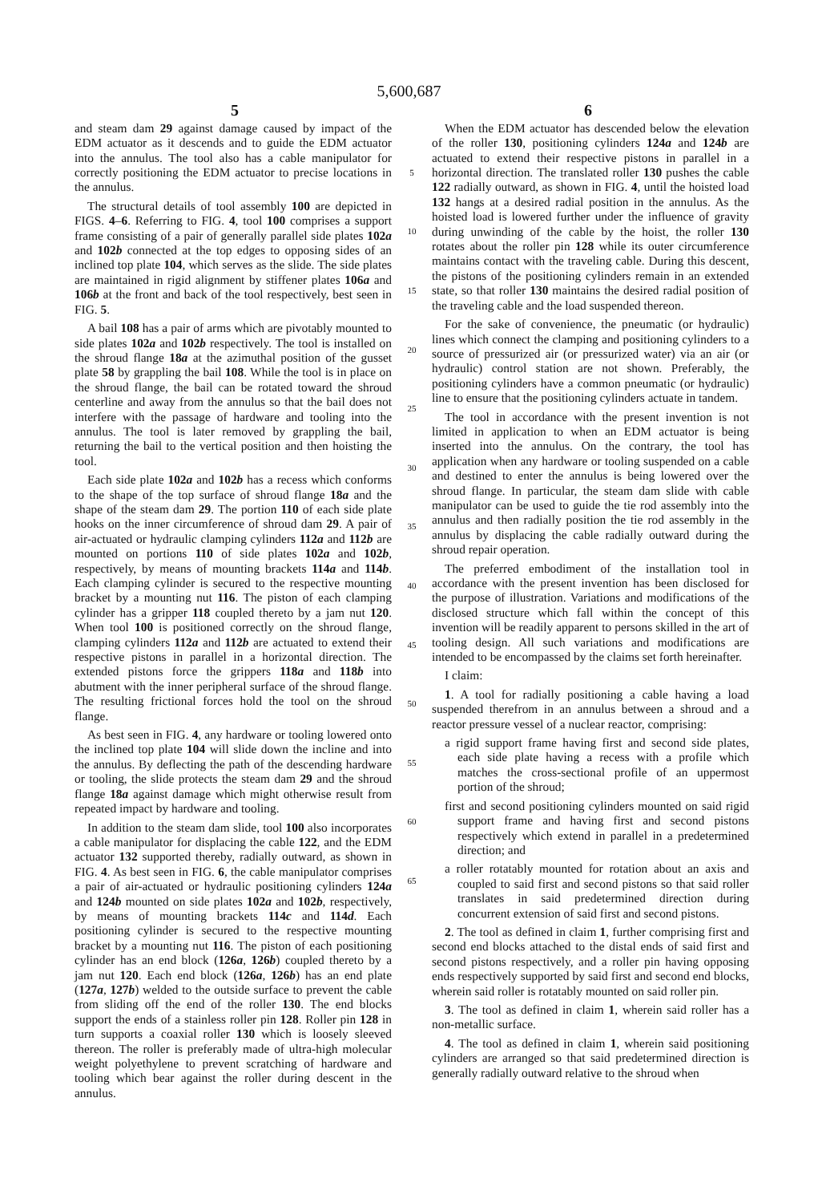5,600,687
5 6
and steam dam 29 against damage caused by impact of the EDM actuator as it descends and to guide the EDM actuator into the annulus. The tool also has a cable manipulator for correctly positioning the EDM actuator to precise locations in the annulus.
The structural details of tool assembly 100 are depicted in FIGS. 4–6. Referring to FIG. 4, tool 100 comprises a support frame consisting of a pair of generally parallel side plates 102a and 102b connected at the top edges to opposing sides of an inclined top plate 104, which serves as the slide. The side plates are maintained in rigid alignment by stiffener plates 106a and 106b at the front and back of the tool respectively, best seen in FIG. 5.
A bail 108 has a pair of arms which are pivotably mounted to side plates 102a and 102b respectively. The tool is installed on the shroud flange 18a at the azimuthal position of the gusset plate 58 by grappling the bail 108. While the tool is in place on the shroud flange, the bail can be rotated toward the shroud centerline and away from the annulus so that the bail does not interfere with the passage of hardware and tooling into the annulus. The tool is later removed by grappling the bail, returning the bail to the vertical position and then hoisting the tool.
Each side plate 102a and 102b has a recess which conforms to the shape of the top surface of shroud flange 18a and the shape of the steam dam 29. The portion 110 of each side plate hooks on the inner circumference of shroud dam 29. A pair of air-actuated or hydraulic clamping cylinders 112a and 112b are mounted on portions 110 of side plates 102a and 102b, respectively, by means of mounting brackets 114a and 114b. Each clamping cylinder is secured to the respective mounting bracket by a mounting nut 116. The piston of each clamping cylinder has a gripper 118 coupled thereto by a jam nut 120. When tool 100 is positioned correctly on the shroud flange, clamping cylinders 112a and 112b are actuated to extend their respective pistons in parallel in a horizontal direction. The extended pistons force the grippers 118a and 118b into abutment with the inner peripheral surface of the shroud flange. The resulting frictional forces hold the tool on the shroud flange.
As best seen in FIG. 4, any hardware or tooling lowered onto the inclined top plate 104 will slide down the incline and into the annulus. By deflecting the path of the descending hardware or tooling, the slide protects the steam dam 29 and the shroud flange 18a against damage which might otherwise result from repeated impact by hardware and tooling.
In addition to the steam dam slide, tool 100 also incorporates a cable manipulator for displacing the cable 122, and the EDM actuator 132 supported thereby, radially outward, as shown in FIG. 4. As best seen in FIG. 6, the cable manipulator comprises a pair of air-actuated or hydraulic positioning cylinders 124a and 124b mounted on side plates 102a and 102b, respectively, by means of mounting brackets 114c and 114d. Each positioning cylinder is secured to the respective mounting bracket by a mounting nut 116. The piston of each positioning cylinder has an end block (126a, 126b) coupled thereto by a jam nut 120. Each end block (126a, 126b) has an end plate (127a, 127b) welded to the outside surface to prevent the cable from sliding off the end of the roller 130. The end blocks support the ends of a stainless roller pin 128. Roller pin 128 in turn supports a coaxial roller 130 which is loosely sleeved thereon. The roller is preferably made of ultra-high molecular weight polyethylene to prevent scratching of hardware and tooling which bear against the roller during descent in the annulus.
5
10
15
20
25
30
35
40
45
50
55
60
65
When the EDM actuator has descended below the elevation of the roller 130, positioning cylinders 124a and 124b are actuated to extend their respective pistons in parallel in a horizontal direction. The translated roller 130 pushes the cable 122 radially outward, as shown in FIG. 4, until the hoisted load 132 hangs at a desired radial position in the annulus. As the hoisted load is lowered further under the influence of gravity during unwinding of the cable by the hoist, the roller 130 rotates about the roller pin 128 while its outer circumference maintains contact with the traveling cable. During this descent, the pistons of the positioning cylinders remain in an extended state, so that roller 130 maintains the desired radial position of the traveling cable and the load suspended thereon.
For the sake of convenience, the pneumatic (or hydraulic) lines which connect the clamping and positioning cylinders to a source of pressurized air (or pressurized water) via an air (or hydraulic) control station are not shown. Preferably, the positioning cylinders have a common pneumatic (or hydraulic) line to ensure that the positioning cylinders actuate in tandem.
The tool in accordance with the present invention is not limited in application to when an EDM actuator is being inserted into the annulus. On the contrary, the tool has application when any hardware or tooling suspended on a cable and destined to enter the annulus is being lowered over the shroud flange. In particular, the steam dam slide with cable manipulator can be used to guide the tie rod assembly into the annulus and then radially position the tie rod assembly in the annulus by displacing the cable radially outward during the shroud repair operation.
The preferred embodiment of the installation tool in accordance with the present invention has been disclosed for the purpose of illustration. Variations and modifications of the disclosed structure which fall within the concept of this invention will be readily apparent to persons skilled in the art of tooling design. All such variations and modifications are intended to be encompassed by the claims set forth hereinafter.
I claim:
1. A tool for radially positioning a cable having a load suspended therefrom in an annulus between a shroud and a reactor pressure vessel of a nuclear reactor, comprising:
a rigid support frame having first and second side plates, each side plate having a recess with a profile which matches the cross-sectional profile of an uppermost portion of the shroud;
first and second positioning cylinders mounted on said rigid support frame and having first and second pistons respectively which extend in parallel in a predetermined direction; and
a roller rotatably mounted for rotation about an axis and coupled to said first and second pistons so that said roller translates in said predetermined direction during concurrent extension of said first and second pistons.
2. The tool as defined in claim 1, further comprising first and second end blocks attached to the distal ends of said first and second pistons respectively, and a roller pin having opposing ends respectively supported by said first and second end blocks, wherein said roller is rotatably mounted on said roller pin.
3. The tool as defined in claim 1, wherein said roller has a non-metallic surface.
4. The tool as defined in claim 1, wherein said positioning cylinders are arranged so that said predetermined direction is generally radially outward relative to the shroud when